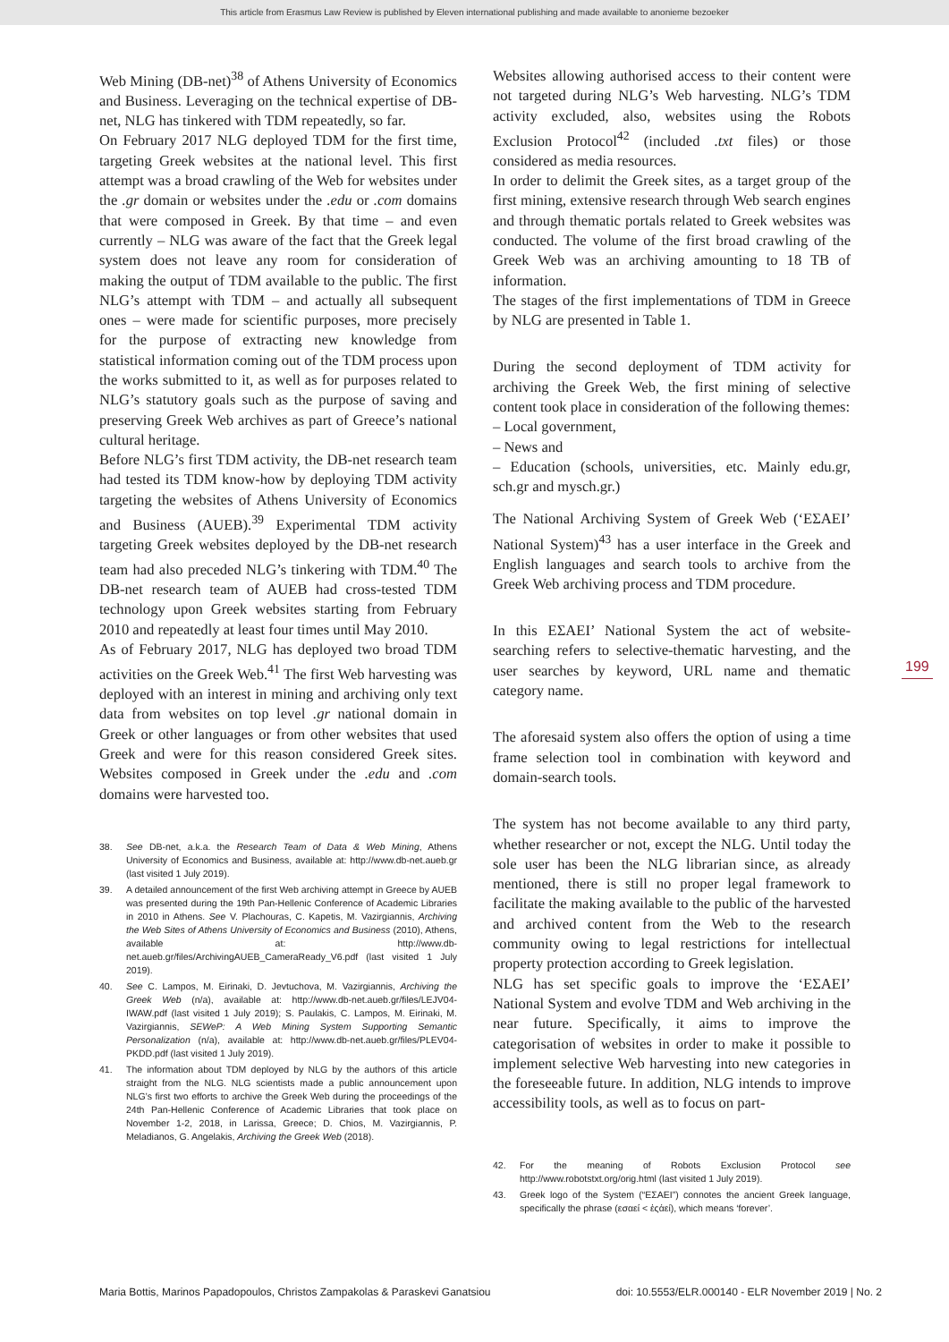This article from Erasmus Law Review is published by Eleven international publishing and made available to anonieme bezoeker
Web Mining (DB-net)<sup>38</sup> of Athens University of Economics and Business. Leveraging on the technical expertise of DB-net, NLG has tinkered with TDM repeatedly, so far.
On February 2017 NLG deployed TDM for the first time, targeting Greek websites at the national level. This first attempt was a broad crawling of the Web for websites under the .gr domain or websites under the .edu or .com domains that were composed in Greek. By that time – and even currently – NLG was aware of the fact that the Greek legal system does not leave any room for consideration of making the output of TDM available to the public. The first NLG’s attempt with TDM – and actually all subsequent ones – were made for scientific purposes, more precisely for the purpose of extracting new knowledge from statistical information coming out of the TDM process upon the works submitted to it, as well as for purposes related to NLG’s statutory goals such as the purpose of saving and preserving Greek Web archives as part of Greece’s national cultural heritage.
Before NLG’s first TDM activity, the DB-net research team had tested its TDM know-how by deploying TDM activity targeting the websites of Athens University of Economics and Business (AUEB).<sup>39</sup> Experimental TDM activity targeting Greek websites deployed by the DB-net research team had also preceded NLG’s tinkering with TDM.<sup>40</sup> The DB-net research team of AUEB had cross-tested TDM technology upon Greek websites starting from February 2010 and repeatedly at least four times until May 2010.
As of February 2017, NLG has deployed two broad TDM activities on the Greek Web.<sup>41</sup> The first Web harvesting was deployed with an interest in mining and archiving only text data from websites on top level .gr national domain in Greek or other languages or from other websites that used Greek and were for this reason considered Greek sites. Websites composed in Greek under the .edu and .com domains were harvested too.
38. See DB-net, a.k.a. the Research Team of Data & Web Mining, Athens University of Economics and Business, available at: http://www.db-net.aueb.gr (last visited 1 July 2019).
39. A detailed announcement of the first Web archiving attempt in Greece by AUEB was presented during the 19th Pan-Hellenic Conference of Academic Libraries in 2010 in Athens. See V. Plachouras, C. Kapetis, M. Vazirgiannis, Archiving the Web Sites of Athens University of Economics and Business (2010), Athens, available at: http://www.db-net.aueb.gr/files/ArchivingAUEB_CameraReady_V6.pdf (last visited 1 July 2019).
40. See C. Lampos, M. Eirinaki, D. Jevtuchova, M. Vazirgiannis, Archiving the Greek Web (n/a), available at: http://www.db-net.aueb.gr/files/LEJV04-IWAW.pdf (last visited 1 July 2019); S. Paulakis, C. Lampos, M. Eirinaki, M. Vazirgiannis, SEWeP: A Web Mining System Supporting Semantic Personalization (n/a), available at: http://www.db-net.aueb.gr/files/PLEV04-PKDD.pdf (last visited 1 July 2019).
41. The information about TDM deployed by NLG by the authors of this article straight from the NLG. NLG scientists made a public announcement upon NLG’s first two efforts to archive the Greek Web during the proceedings of the 24th Pan-Hellenic Conference of Academic Libraries that took place on November 1-2, 2018, in Larissa, Greece; D. Chios, M. Vazirgiannis, P. Meladianos, G. Angelakis, Archiving the Greek Web (2018).
Websites allowing authorised access to their content were not targeted during NLG’s Web harvesting. NLG’s TDM activity excluded, also, websites using the Robots Exclusion Protocol<sup>42</sup> (included .txt files) or those considered as media resources.
In order to delimit the Greek sites, as a target group of the first mining, extensive research through Web search engines and through thematic portals related to Greek websites was conducted. The volume of the first broad crawling of the Greek Web was an archiving amounting to 18 TB of information.
The stages of the first implementations of TDM in Greece by NLG are presented in Table 1.
During the second deployment of TDM activity for archiving the Greek Web, the first mining of selective content took place in consideration of the following themes:
– Local government,
– News and
– Education (schools, universities, etc. Mainly edu.gr, sch.gr and mysch.gr.)
The National Archiving System of Greek Web (‘ΕΣΑΕΙ’ National System)<sup>43</sup> has a user interface in the Greek and English languages and search tools to archive from the Greek Web archiving process and TDM procedure.
In this ΕΣΑΕΙ’ National System the act of website-searching refers to selective-thematic harvesting, and the user searches by keyword, URL name and thematic category name.
The aforesaid system also offers the option of using a time frame selection tool in combination with keyword and domain-search tools.
The system has not become available to any third party, whether researcher or not, except the NLG. Until today the sole user has been the NLG librarian since, as already mentioned, there is still no proper legal framework to facilitate the making available to the public of the harvested and archived content from the Web to the research community owing to legal restrictions for intellectual property protection according to Greek legislation.
NLG has set specific goals to improve the ‘ΕΣΑΕΙ’ National System and evolve TDM and Web archiving in the near future. Specifically, it aims to improve the categorisation of websites in order to make it possible to implement selective Web harvesting into new categories in the foreseeable future. In addition, NLG intends to improve accessibility tools, as well as to focus on part-
42. For the meaning of Robots Exclusion Protocol see http://www.robotstxt.org/orig.html (last visited 1 July 2019).
43. Greek logo of the System (“ΕΣΑΕΙ”) connotes the ancient Greek language, specifically the phrase (εσαεί < ἐςἀεί), which means ‘forever’.
199
Maria Bottis, Marinos Papadopoulos, Christos Zampakolas & Paraskevi Ganatsiou doi: 10.5553/ELR.000140 - ELR November 2019 | No. 2